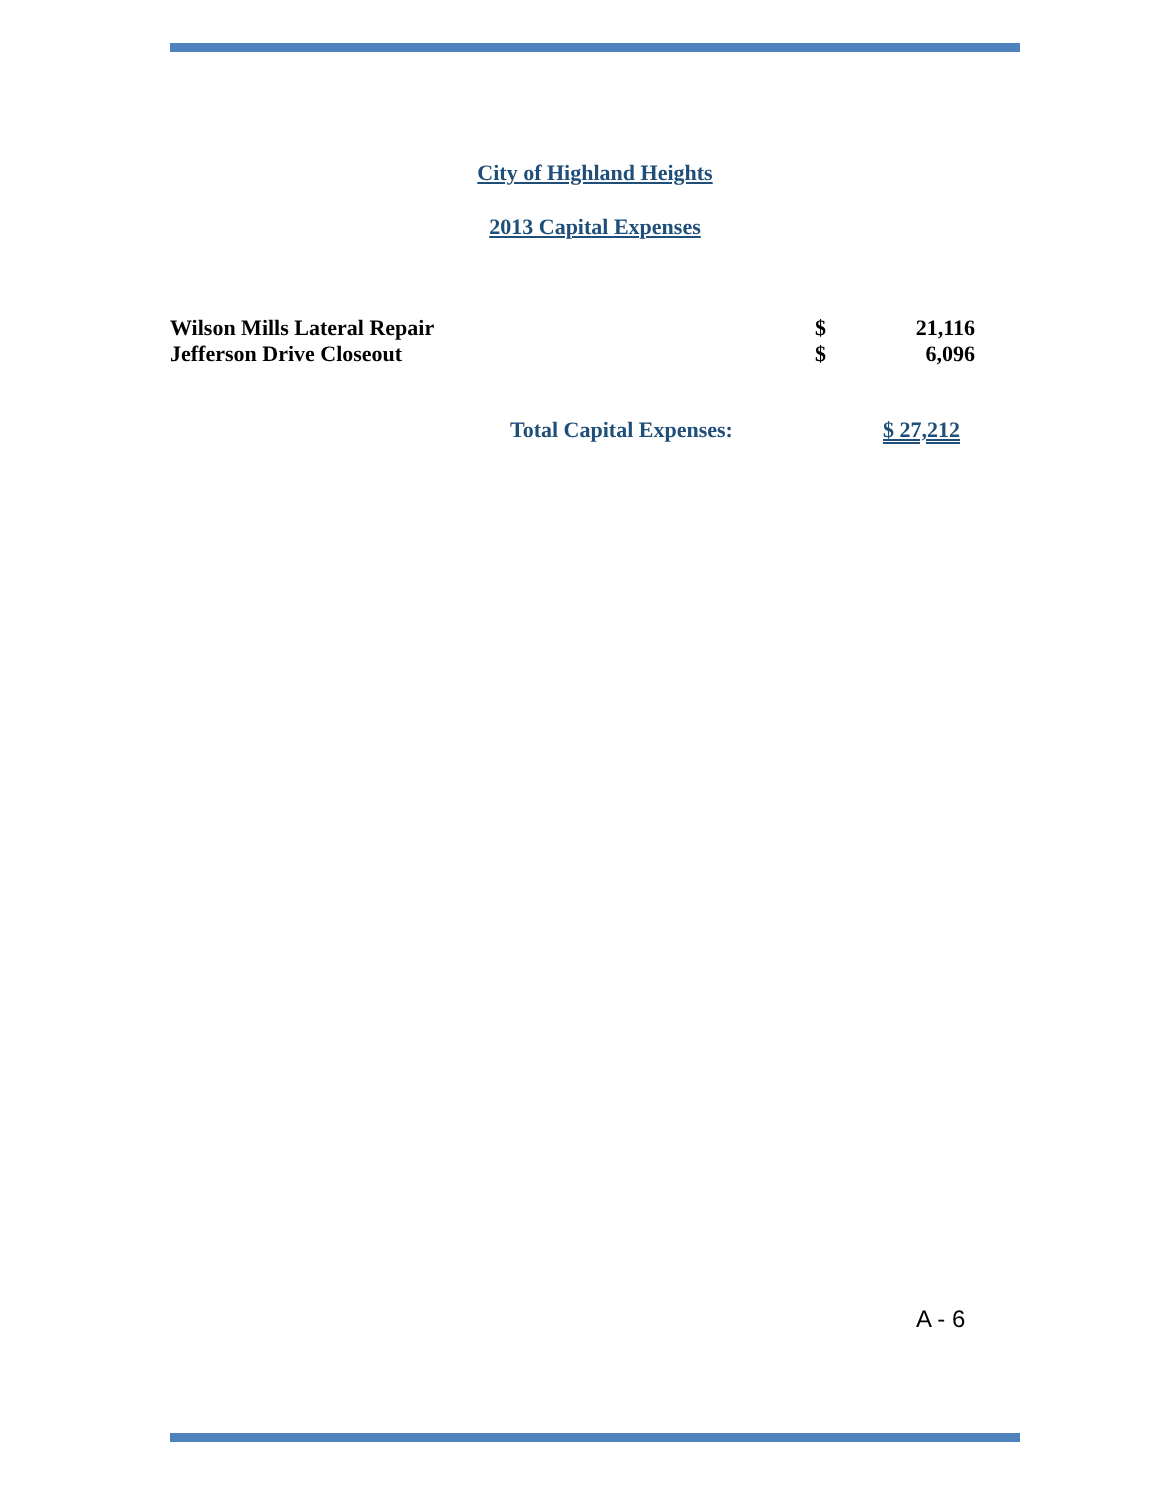City of Highland Heights
2013 Capital Expenses
| Wilson Mills Lateral Repair | $ | 21,116 |
| Jefferson Drive Closeout | $ | 6,096 |
Total Capital Expenses: $ 27,212
A - 6